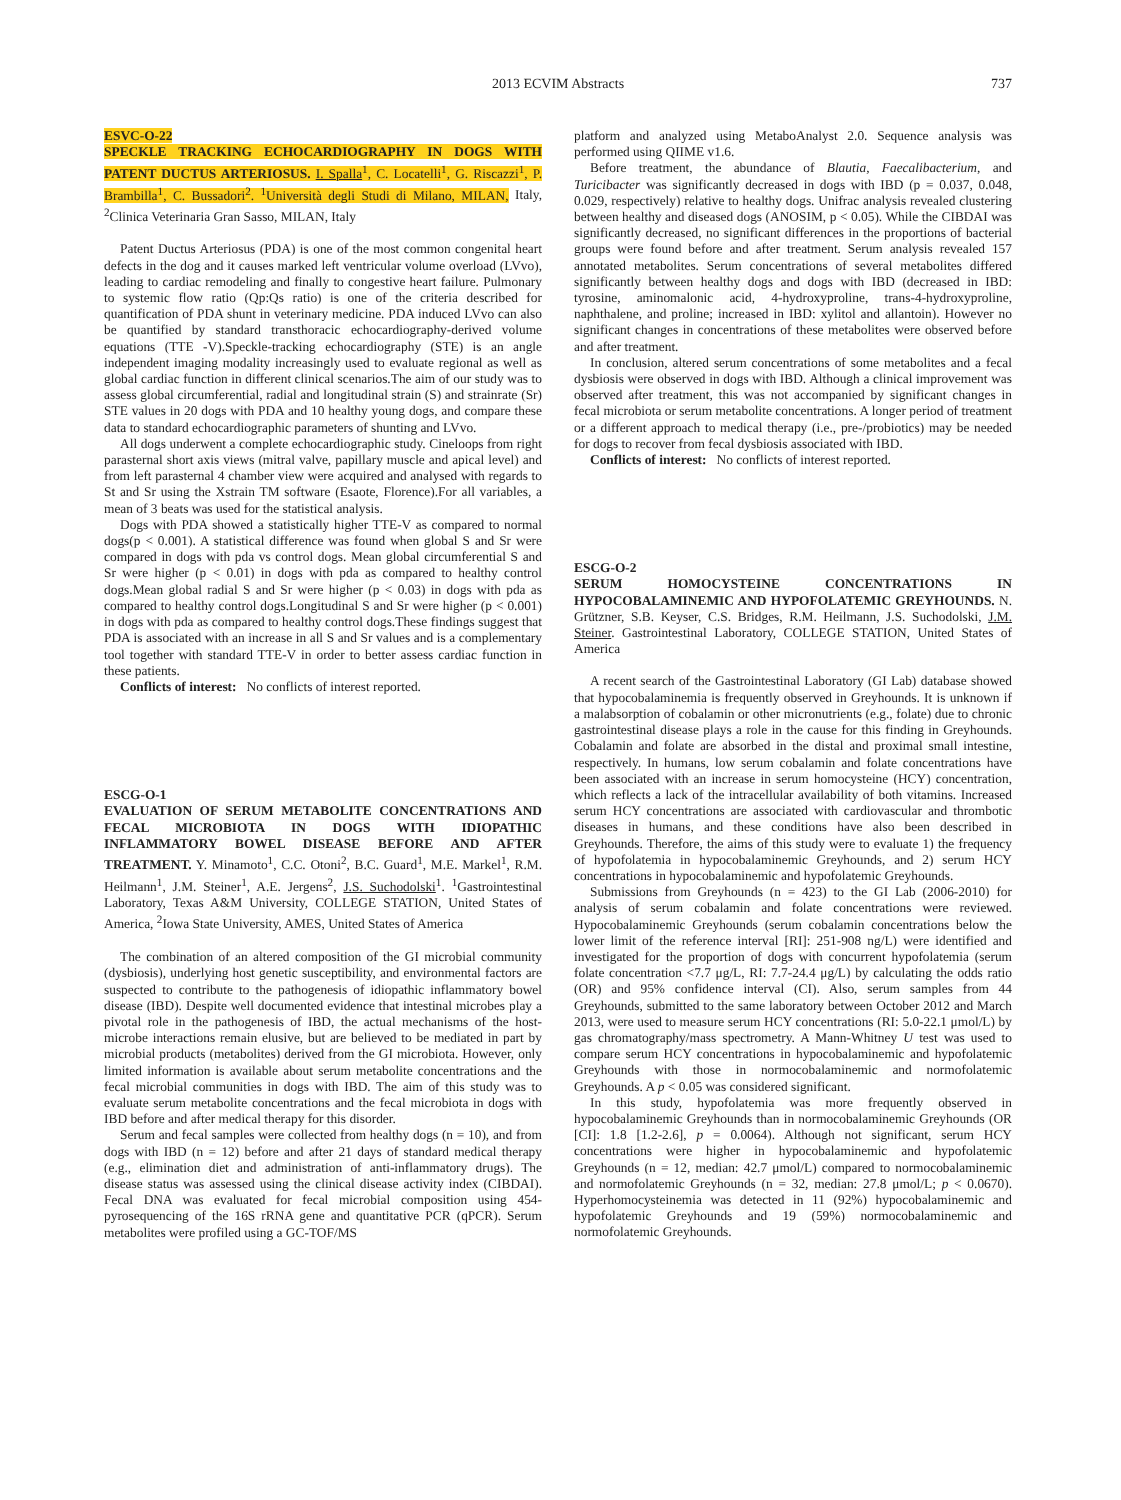2013 ECVIM Abstracts 737
ESVC-O-22
SPECKLE TRACKING ECHOCARDIOGRAPHY IN DOGS WITH PATENT DUCTUS ARTERIOSUS. I. Spalla<sup>1</sup>, C. Locatelli<sup>1</sup>, G. Riscazzi<sup>1</sup>, P. Brambilla<sup>1</sup>, C. Bussadori<sup>2</sup>. <sup>1</sup>Università degli Studi di Milano, MILAN, Italy, <sup>2</sup>Clinica Veterinaria Gran Sasso, MILAN, Italy
Patent Ductus Arteriosus (PDA) is one of the most common congenital heart defects in the dog and it causes marked left ventricular volume overload (LVvo), leading to cardiac remodeling and finally to congestive heart failure. Pulmonary to systemic flow ratio (Qp:Qs ratio) is one of the criteria described for quantification of PDA shunt in veterinary medicine. PDA induced LVvo can also be quantified by standard transthoracic echocardiography-derived volume equations (TTE -V).Speckle-tracking echocardiography (STE) is an angle independent imaging modality increasingly used to evaluate regional as well as global cardiac function in different clinical scenarios.The aim of our study was to assess global circumferential, radial and longitudinal strain (S) and strainrate (Sr) STE values in 20 dogs with PDA and 10 healthy young dogs, and compare these data to standard echocardiographic parameters of shunting and LVvo.
All dogs underwent a complete echocardiographic study. Cineloops from right parasternal short axis views (mitral valve, papillary muscle and apical level) and from left parasternal 4 chamber view were acquired and analysed with regards to St and Sr using the Xstrain TM software (Esaote, Florence).For all variables, a mean of 3 beats was used for the statistical analysis.
Dogs with PDA showed a statistically higher TTE-V as compared to normal dogs(p < 0.001). A statistical difference was found when global S and Sr were compared in dogs with pda vs control dogs. Mean global circumferential S and Sr were higher (p < 0.01) in dogs with pda as compared to healthy control dogs.Mean global radial S and Sr were higher (p < 0.03) in dogs with pda as compared to healthy control dogs.Longitudinal S and Sr were higher (p < 0.001) in dogs with pda as compared to healthy control dogs.These findings suggest that PDA is associated with an increase in all S and Sr values and is a complementary tool together with standard TTE-V in order to better assess cardiac function in these patients.
Conflicts of interest: No conflicts of interest reported.
ESCG-O-1
EVALUATION OF SERUM METABOLITE CONCENTRATIONS AND FECAL MICROBIOTA IN DOGS WITH IDIOPATHIC INFLAMMATORY BOWEL DISEASE BEFORE AND AFTER TREATMENT. Y. Minamoto<sup>1</sup>, C.C. Otoni<sup>2</sup>, B.C. Guard<sup>1</sup>, M.E. Markel<sup>1</sup>, R.M. Heilmann<sup>1</sup>, J.M. Steiner<sup>1</sup>, A.E. Jergens<sup>2</sup>, J.S. Suchodolski<sup>1</sup>. <sup>1</sup>Gastrointestinal Laboratory, Texas A&M University, COLLEGE STATION, United States of America, <sup>2</sup>Iowa State University, AMES, United States of America
The combination of an altered composition of the GI microbial community (dysbiosis), underlying host genetic susceptibility, and environmental factors are suspected to contribute to the pathogenesis of idiopathic inflammatory bowel disease (IBD). Despite well documented evidence that intestinal microbes play a pivotal role in the pathogenesis of IBD, the actual mechanisms of the host-microbe interactions remain elusive, but are believed to be mediated in part by microbial products (metabolites) derived from the GI microbiota. However, only limited information is available about serum metabolite concentrations and the fecal microbial communities in dogs with IBD. The aim of this study was to evaluate serum metabolite concentrations and the fecal microbiota in dogs with IBD before and after medical therapy for this disorder.
Serum and fecal samples were collected from healthy dogs (n = 10), and from dogs with IBD (n = 12) before and after 21 days of standard medical therapy (e.g., elimination diet and administration of anti-inflammatory drugs). The disease status was assessed using the clinical disease activity index (CIBDAI). Fecal DNA was evaluated for fecal microbial composition using 454-pyrosequencing of the 16S rRNA gene and quantitative PCR (qPCR). Serum metabolites were profiled using a GC-TOF/MS
platform and analyzed using MetaboAnalyst 2.0. Sequence analysis was performed using QIIME v1.6.
Before treatment, the abundance of Blautia, Faecalibacterium, and Turicibacter was significantly decreased in dogs with IBD (p = 0.037, 0.048, 0.029, respectively) relative to healthy dogs. Unifrac analysis revealed clustering between healthy and diseased dogs (ANOSIM, p < 0.05). While the CIBDAI was significantly decreased, no significant differences in the proportions of bacterial groups were found before and after treatment. Serum analysis revealed 157 annotated metabolites. Serum concentrations of several metabolites differed significantly between healthy dogs and dogs with IBD (decreased in IBD: tyrosine, aminomalonic acid, 4-hydroxyproline, trans-4-hydroxyproline, naphthalene, and proline; increased in IBD: xylitol and allantoin). However no significant changes in concentrations of these metabolites were observed before and after treatment.
In conclusion, altered serum concentrations of some metabolites and a fecal dysbiosis were observed in dogs with IBD. Although a clinical improvement was observed after treatment, this was not accompanied by significant changes in fecal microbiota or serum metabolite concentrations. A longer period of treatment or a different approach to medical therapy (i.e., pre-/probiotics) may be needed for dogs to recover from fecal dysbiosis associated with IBD.
Conflicts of interest: No conflicts of interest reported.
ESCG-O-2
SERUM HOMOCYSTEINE CONCENTRATIONS IN HYPOCOBALAMINEMIC AND HYPOFOLATEMIC GREYHOUNDS. N. Grützner, S.B. Keyser, C.S. Bridges, R.M. Heilmann, J.S. Suchodolski, J.M. Steiner. Gastrointestinal Laboratory, COLLEGE STATION, United States of America
A recent search of the Gastrointestinal Laboratory (GI Lab) database showed that hypocobalaminemia is frequently observed in Greyhounds. It is unknown if a malabsorption of cobalamin or other micronutrients (e.g., folate) due to chronic gastrointestinal disease plays a role in the cause for this finding in Greyhounds. Cobalamin and folate are absorbed in the distal and proximal small intestine, respectively. In humans, low serum cobalamin and folate concentrations have been associated with an increase in serum homocysteine (HCY) concentration, which reflects a lack of the intracellular availability of both vitamins. Increased serum HCY concentrations are associated with cardiovascular and thrombotic diseases in humans, and these conditions have also been described in Greyhounds. Therefore, the aims of this study were to evaluate 1) the frequency of hypofolatemia in hypocobalaminemic Greyhounds, and 2) serum HCY concentrations in hypocobalaminemic and hypofolatemic Greyhounds.
Submissions from Greyhounds (n = 423) to the GI Lab (2006-2010) for analysis of serum cobalamin and folate concentrations were reviewed. Hypocobalaminemic Greyhounds (serum cobalamin concentrations below the lower limit of the reference interval [RI]: 251-908 ng/L) were identified and investigated for the proportion of dogs with concurrent hypofolatemia (serum folate concentration <7.7 μg/L, RI: 7.7-24.4 μg/L) by calculating the odds ratio (OR) and 95% confidence interval (CI). Also, serum samples from 44 Greyhounds, submitted to the same laboratory between October 2012 and March 2013, were used to measure serum HCY concentrations (RI: 5.0-22.1 μmol/L) by gas chromatography/mass spectrometry. A Mann-Whitney U test was used to compare serum HCY concentrations in hypocobalaminemic and hypofolatemic Greyhounds with those in normocobalaminemic and normofolatemic Greyhounds. A p < 0.05 was considered significant.
In this study, hypofolatemia was more frequently observed in hypocobalaminemic Greyhounds than in normocobalaminemic Greyhounds (OR [CI]: 1.8 [1.2-2.6], p = 0.0064). Although not significant, serum HCY concentrations were higher in hypocobalaminemic and hypofolatemic Greyhounds (n = 12, median: 42.7 μmol/L) compared to normocobalaminemic and normofolatemic Greyhounds (n = 32, median: 27.8 μmol/L; p < 0.0670). Hyperhomocysteinemia was detected in 11 (92%) hypocobalaminemic and hypofolatemic Greyhounds and 19 (59%) normocobalaminemic and normofolatemic Greyhounds.